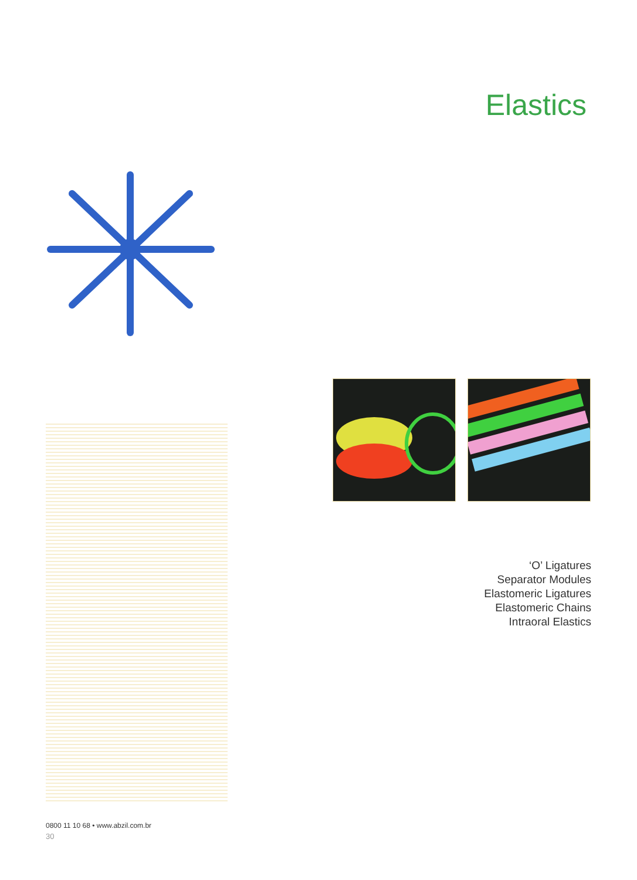Elastics
‘O’ Ligatures
Separator Modules
Elastomeric Ligatures
Elastomeric Chains
Intraoral Elastics
0800 11 10 68 • www.abzil.com.br
30